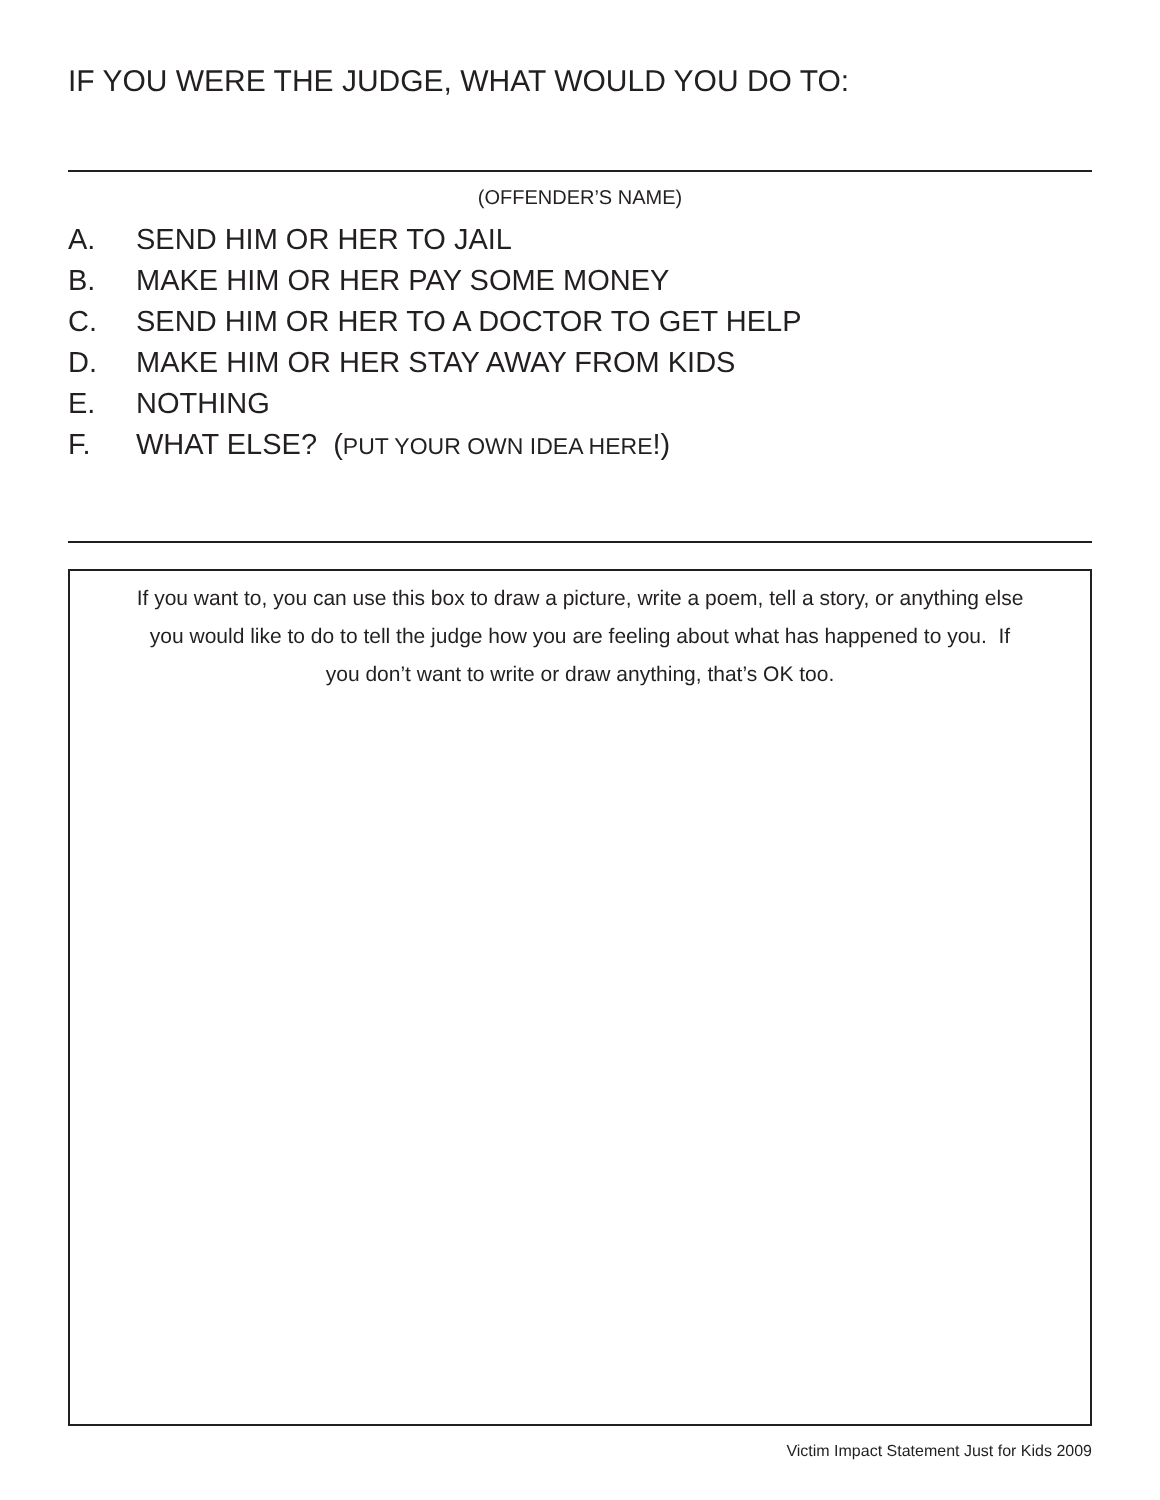IF YOU WERE THE JUDGE, WHAT WOULD YOU DO TO:
(OFFENDER’S NAME)
A. SEND HIM OR HER TO JAIL
B. MAKE HIM OR HER PAY SOME MONEY
C. SEND HIM OR HER TO A DOCTOR TO GET HELP
D. MAKE HIM OR HER STAY AWAY FROM KIDS
E. NOTHING
F. WHAT ELSE? (PUT YOUR OWN IDEA HERE!)
If you want to, you can use this box to draw a picture, write a poem, tell a story, or anything else you would like to do to tell the judge how you are feeling about what has happened to you. If you don’t want to write or draw anything, that’s OK too.
Victim Impact Statement Just for Kids 2009